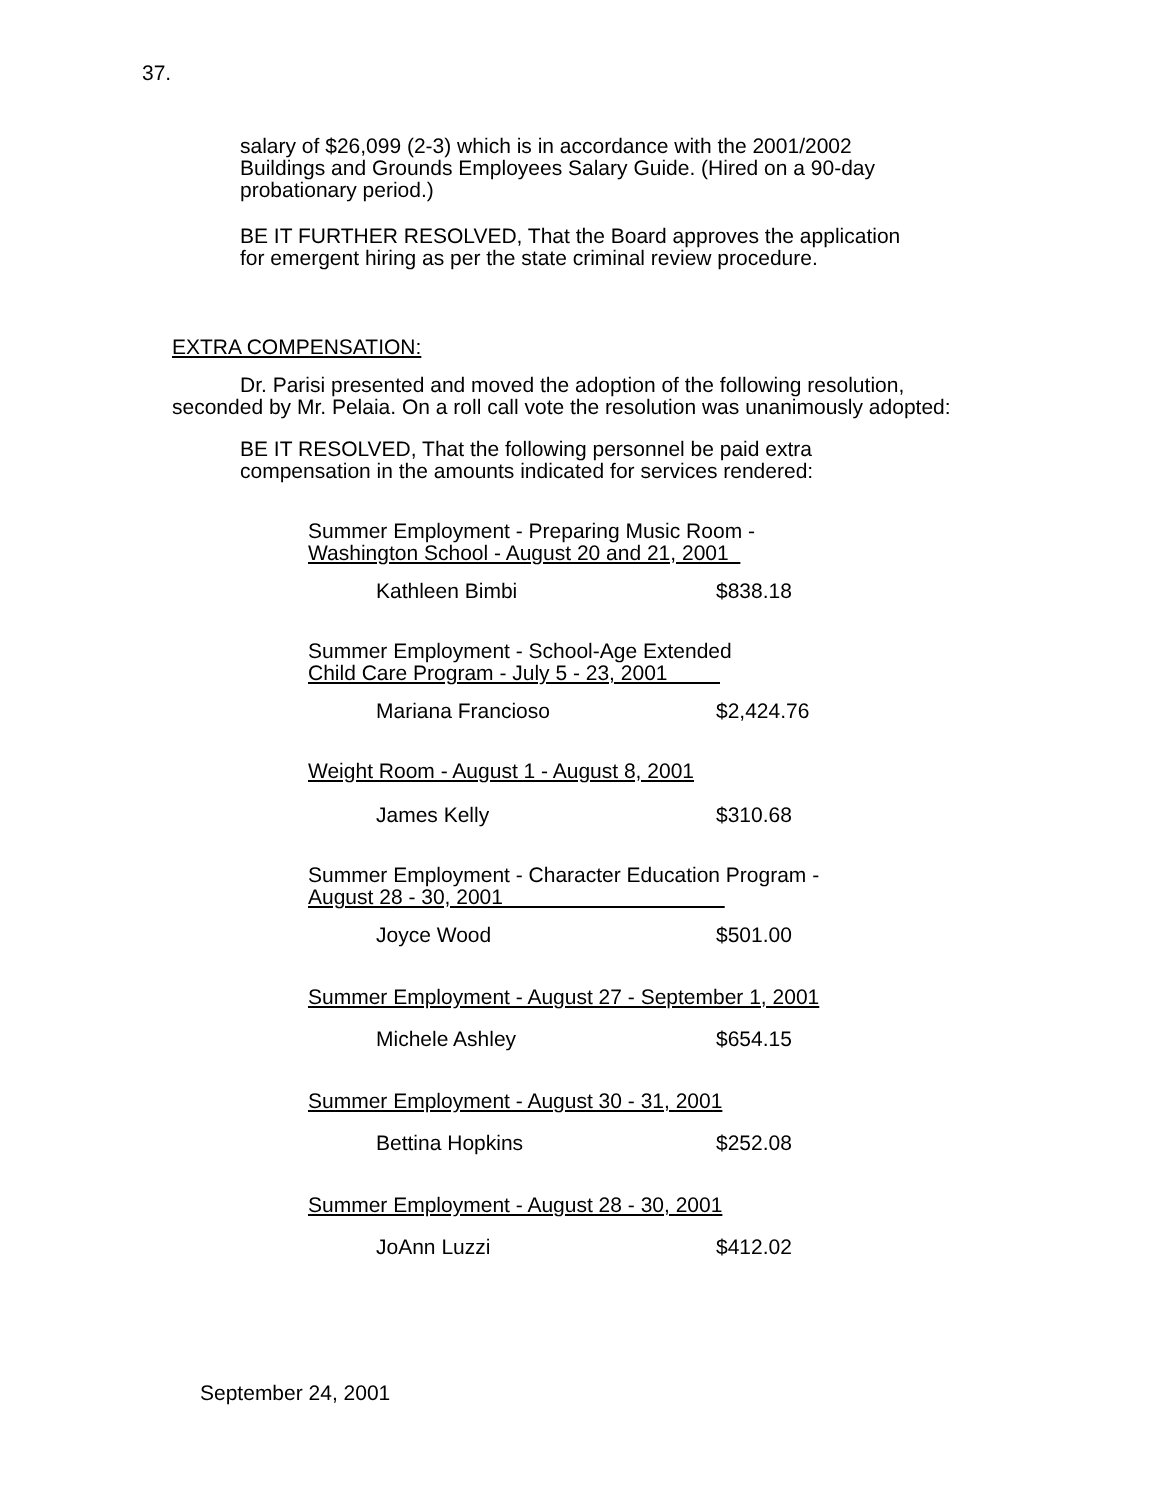37.
salary of $26,099 (2-3) which is in accordance with the 2001/2002 Buildings and Grounds Employees Salary Guide. (Hired on a 90-day probationary period.)
BE IT FURTHER RESOLVED, That the Board approves the application for emergent hiring as per the state criminal review procedure.
EXTRA COMPENSATION:
Dr. Parisi presented and moved the adoption of the following resolution, seconded by Mr. Pelaia. On a roll call vote the resolution was unanimously adopted:
BE IT RESOLVED, That the following personnel be paid extra compensation in the amounts indicated for services rendered:
Summer Employment - Preparing Music Room -
Washington School - August 20 and 21, 2001
Kathleen Bimbi $838.18
Summer Employment - School-Age Extended
Child Care Program - July 5 - 23, 2001
Mariana Francioso $2,424.76
Weight Room - August 1 - August 8, 2001
James Kelly $310.68
Summer Employment - Character Education Program -
August 28 - 30, 2001
Joyce Wood $501.00
Summer Employment - August 27 - September 1, 2001
Michele Ashley $654.15
Summer Employment - August 30 - 31, 2001
Bettina Hopkins $252.08
Summer Employment - August 28 - 30, 2001
JoAnn Luzzi $412.02
September 24, 2001